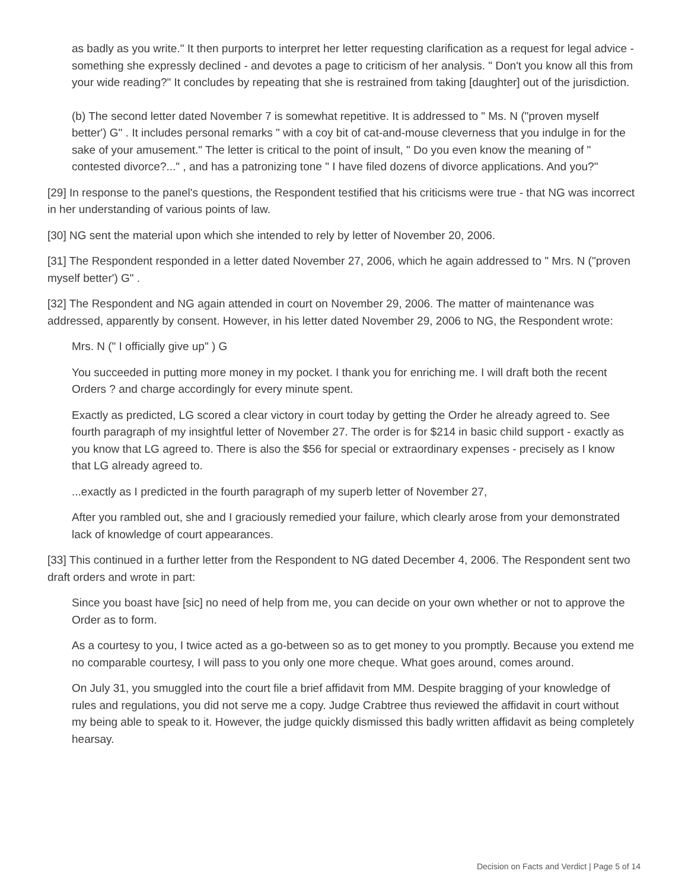as badly as you write." It then purports to interpret her letter requesting clarification as a request for legal advice - something she expressly declined - and devotes a page to criticism of her analysis. " Don't you know all this from your wide reading?" It concludes by repeating that she is restrained from taking [daughter] out of the jurisdiction.
(b) The second letter dated November 7 is somewhat repetitive. It is addressed to " Ms. N ("proven myself better') G" . It includes personal remarks " with a coy bit of cat-and-mouse cleverness that you indulge in for the sake of your amusement." The letter is critical to the point of insult, " Do you even know the meaning of " contested divorce?..." , and has a patronizing tone " I have filed dozens of divorce applications. And you?"
[29] In response to the panel's questions, the Respondent testified that his criticisms were true - that NG was incorrect in her understanding of various points of law.
[30] NG sent the material upon which she intended to rely by letter of November 20, 2006.
[31] The Respondent responded in a letter dated November 27, 2006, which he again addressed to " Mrs. N ("proven myself better') G" .
[32] The Respondent and NG again attended in court on November 29, 2006. The matter of maintenance was addressed, apparently by consent. However, in his letter dated November 29, 2006 to NG, the Respondent wrote:
Mrs. N (" I officially give up" ) G
You succeeded in putting more money in my pocket. I thank you for enriching me. I will draft both the recent Orders ? and charge accordingly for every minute spent.
Exactly as predicted, LG scored a clear victory in court today by getting the Order he already agreed to. See fourth paragraph of my insightful letter of November 27. The order is for $214 in basic child support - exactly as you know that LG agreed to. There is also the $56 for special or extraordinary expenses - precisely as I know that LG already agreed to.
...exactly as I predicted in the fourth paragraph of my superb letter of November 27,
After you rambled out, she and I graciously remedied your failure, which clearly arose from your demonstrated lack of knowledge of court appearances.
[33] This continued in a further letter from the Respondent to NG dated December 4, 2006. The Respondent sent two draft orders and wrote in part:
Since you boast have [sic] no need of help from me, you can decide on your own whether or not to approve the Order as to form.
As a courtesy to you, I twice acted as a go-between so as to get money to you promptly. Because you extend me no comparable courtesy, I will pass to you only one more cheque. What goes around, comes around.
On July 31, you smuggled into the court file a brief affidavit from MM. Despite bragging of your knowledge of rules and regulations, you did not serve me a copy. Judge Crabtree thus reviewed the affidavit in court without my being able to speak to it. However, the judge quickly dismissed this badly written affidavit as being completely hearsay.
Decision on Facts and Verdict | Page 5 of 14